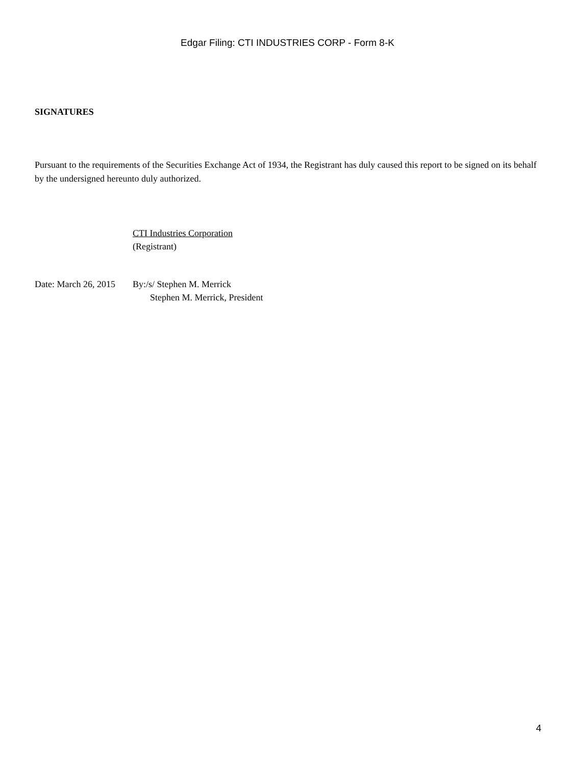Edgar Filing: CTI INDUSTRIES CORP - Form 8-K
SIGNATURES
Pursuant to the requirements of the Securities Exchange Act of 1934, the Registrant has duly caused this report to be signed on its behalf by the undersigned hereunto duly authorized.
CTI Industries Corporation
(Registrant)
| Date: March 26, 2015 | By: | /s/ Stephen M. Merrick |
| | | Stephen M. Merrick, President |
4